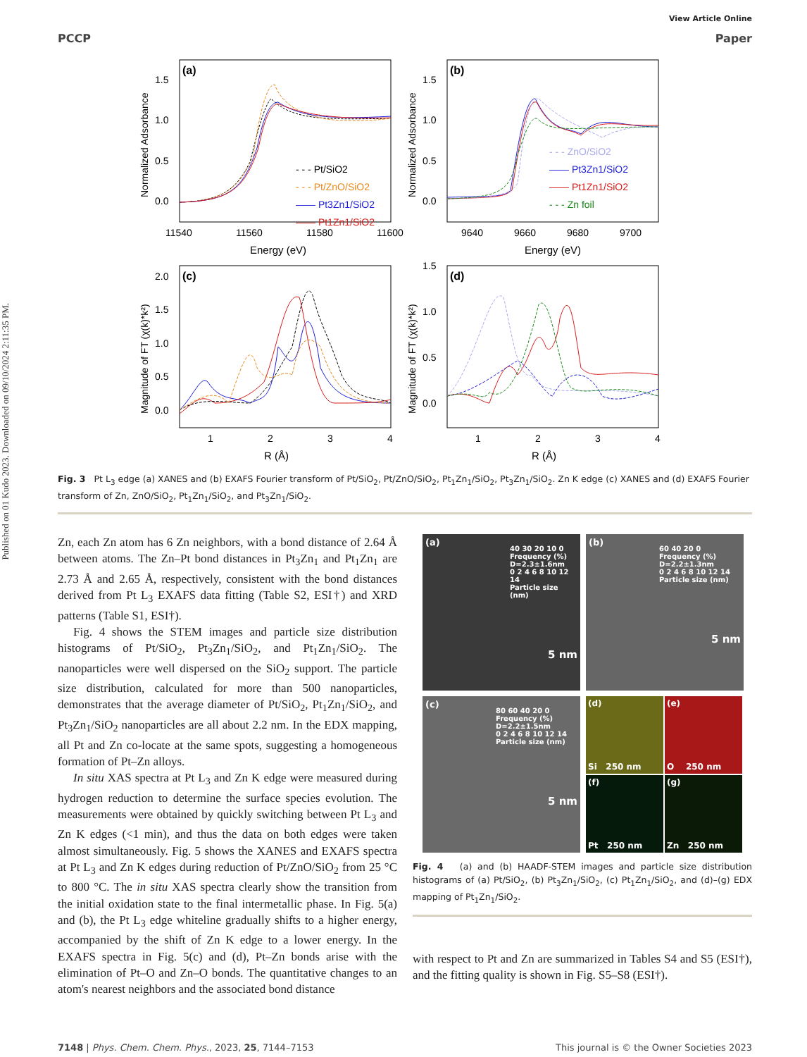Published on 01 Kudo 2023. Downloaded on 09/10/2024 2:11:35 PM.
View Article Online
PCCP Paper
(a)
1.5
1.0
0.5
0.0
Normalized Adsorbance
- - - Pt/SiO2
- - - Pt/ZnO/SiO2
—— Pt3Zn1/SiO2
—— Pt1Zn1/SiO2
11540
11560
11580
11600
Energy (eV)
(b)
1.5
1.0
0.5
0.0
Normalized Adsorbance
- - - ZnO/SiO2
—— Pt3Zn1/SiO2
—— Pt1Zn1/SiO2
- - - Zn foil
9640
9660
9680
9700
Energy (eV)
(c)
2.0
1.5
1.0
0.5
0.0
Magnitude of FT (χ(k)*k²)
1
2
3
4
R (Å)
(d)
1.5
1.0
0.5
0.0
Magnitude of FT (χ(k)*k²)
1
2
3
4
R (Å)
Fig. 3 Pt L<sub>3</sub> edge (a) XANES and (b) EXAFS Fourier transform of Pt/SiO<sub>2</sub>, Pt/ZnO/SiO<sub>2</sub>, Pt<sub>1</sub>Zn<sub>1</sub>/SiO<sub>2</sub>, Pt<sub>3</sub>Zn<sub>1</sub>/SiO<sub>2</sub>. Zn K edge (c) XANES and (d) EXAFS Fourier transform of Zn, ZnO/SiO<sub>2</sub>, Pt<sub>1</sub>Zn<sub>1</sub>/SiO<sub>2</sub>, and Pt<sub>3</sub>Zn<sub>1</sub>/SiO<sub>2</sub>.
Zn, each Zn atom has 6 Zn neighbors, with a bond distance of 2.64 Å between atoms. The Zn–Pt bond distances in Pt<sub>3</sub>Zn<sub>1</sub> and Pt<sub>1</sub>Zn<sub>1</sub> are 2.73 Å and 2.65 Å, respectively, consistent with the bond distances derived from Pt L<sub>3</sub> EXAFS data fitting (Table S2, ESI†) and XRD patterns (Table S1, ESI†).
Fig. 4 shows the STEM images and particle size distribution histograms of Pt/SiO<sub>2</sub>, Pt<sub>3</sub>Zn<sub>1</sub>/SiO<sub>2</sub>, and Pt<sub>1</sub>Zn<sub>1</sub>/SiO<sub>2</sub>. The nanoparticles were well dispersed on the SiO<sub>2</sub> support. The particle size distribution, calculated for more than 500 nanoparticles, demonstrates that the average diameter of Pt/SiO<sub>2</sub>, Pt<sub>1</sub>Zn<sub>1</sub>/SiO<sub>2</sub>, and Pt<sub>3</sub>Zn<sub>1</sub>/SiO<sub>2</sub> nanoparticles are all about 2.2 nm. In the EDX mapping, all Pt and Zn co-locate at the same spots, suggesting a homogeneous formation of Pt–Zn alloys.
In situ XAS spectra at Pt L<sub>3</sub> and Zn K edge were measured during hydrogen reduction to determine the surface species evolution. The measurements were obtained by quickly switching between Pt L<sub>3</sub> and Zn K edges (<1 min), and thus the data on both edges were taken almost simultaneously. Fig. 5 shows the XANES and EXAFS spectra at Pt L<sub>3</sub> and Zn K edges during reduction of Pt/ZnO/SiO<sub>2</sub> from 25 °C to 800 °C. The in situ XAS spectra clearly show the transition from the initial oxidation state to the final intermetallic phase. In Fig. 5(a) and (b), the Pt L<sub>3</sub> edge whiteline gradually shifts to a higher energy, accompanied by the shift of Zn K edge to a lower energy. In the EXAFS spectra in Fig. 5(c) and (d), Pt–Zn bonds arise with the elimination of Pt–O and Zn–O bonds. The quantitative changes to an atom's nearest neighbors and the associated bond distance
(a)
40 30 20 10 0 Frequency (%) D=2.3±1.6nm
0 2 4 6 8 10 12 14
Particle size (nm)
5 nm
(b)
60 40 20 0 Frequency (%) D=2.2±1.3nm
0 2 4 6 8 10 12 14
Particle size (nm)
5 nm
(c)
80 60 40 20 0 Frequency (%) D=2.2±1.5nm
0 2 4 6 8 10 12 14
Particle size (nm)
5 nm
(d)
Si 250 nm
(e)
O 250 nm
(f)
Pt 250 nm
(g)
Zn 250 nm
Fig. 4 (a) and (b) HAADF-STEM images and particle size distribution histograms of (a) Pt/SiO<sub>2</sub>, (b) Pt<sub>3</sub>Zn<sub>1</sub>/SiO<sub>2</sub>, (c) Pt<sub>1</sub>Zn<sub>1</sub>/SiO<sub>2</sub>, and (d)–(g) EDX mapping of Pt<sub>1</sub>Zn<sub>1</sub>/SiO<sub>2</sub>.
with respect to Pt and Zn are summarized in Tables S4 and S5 (ESI†), and the fitting quality is shown in Fig. S5–S8 (ESI†).
7148 | Phys. Chem. Chem. Phys., 2023, 25, 7144–7153 This journal is © the Owner Societies 2023